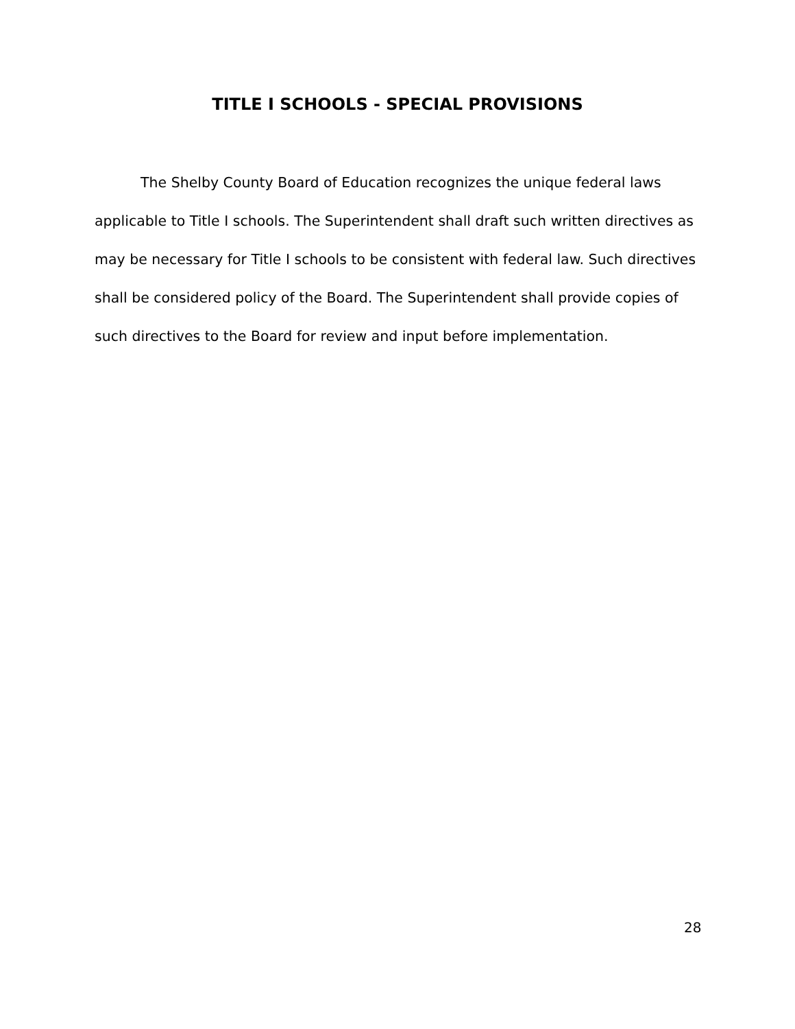TITLE I SCHOOLS - SPECIAL PROVISIONS
The Shelby County Board of Education recognizes the unique federal laws applicable to Title I schools. The Superintendent shall draft such written directives as may be necessary for Title I schools to be consistent with federal law. Such directives shall be considered policy of the Board. The Superintendent shall provide copies of such directives to the Board for review and input before implementation.
28